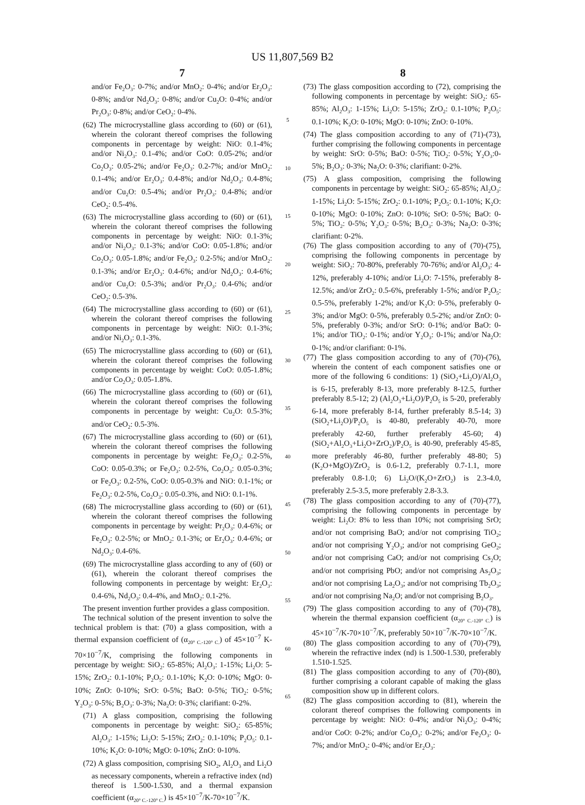US 11,807,569 B2
7 8
and/or Fe<sub>2</sub>O<sub>3</sub>: 0-7%; and/or MnO<sub>2</sub>: 0-4%; and/or Er<sub>2</sub>O<sub>3</sub>: 0-8%; and/or Nd<sub>2</sub>O<sub>3</sub>: 0-8%; and/or Cu<sub>2</sub>O: 0-4%; and/or Pr<sub>2</sub>O<sub>3</sub>: 0-8%; and/or CeO<sub>2</sub>: 0-4%.
(62) The microcrystalline glass according to (60) or (61), wherein the colorant thereof comprises the following components in percentage by weight: NiO: 0.1-4%; and/or Ni<sub>2</sub>O<sub>3</sub>: 0.1-4%; and/or CoO: 0.05-2%; and/or Co<sub>2</sub>O<sub>3</sub>: 0.05-2%; and/or Fe<sub>2</sub>O<sub>3</sub>: 0.2-7%; and/or MnO<sub>2</sub>: 0.1-4%; and/or Er<sub>2</sub>O<sub>3</sub>: 0.4-8%; and/or Nd<sub>2</sub>O<sub>3</sub>: 0.4-8%; and/or Cu<sub>2</sub>O: 0.5-4%; and/or Pr<sub>2</sub>O<sub>3</sub>: 0.4-8%; and/or CeO<sub>2</sub>: 0.5-4%.
(63) The microcrystalline glass according to (60) or (61), wherein the colorant thereof comprises the following components in percentage by weight: NiO: 0.1-3%; and/or Ni<sub>2</sub>O<sub>3</sub>: 0.1-3%; and/or CoO: 0.05-1.8%; and/or Co<sub>2</sub>O<sub>3</sub>: 0.05-1.8%; and/or Fe<sub>2</sub>O<sub>3</sub>: 0.2-5%; and/or MnO<sub>2</sub>: 0.1-3%; and/or Er<sub>2</sub>O<sub>3</sub>: 0.4-6%; and/or Nd<sub>2</sub>O<sub>3</sub>: 0.4-6%; and/or Cu<sub>2</sub>O: 0.5-3%; and/or Pr<sub>2</sub>O<sub>3</sub>: 0.4-6%; and/or CeO<sub>2</sub>: 0.5-3%.
(64) The microcrystalline glass according to (60) or (61), wherein the colorant thereof comprises the following components in percentage by weight: NiO: 0.1-3%; and/or Ni<sub>2</sub>O<sub>3</sub>: 0.1-3%.
(65) The microcrystalline glass according to (60) or (61), wherein the colorant thereof comprises the following components in percentage by weight: CoO: 0.05-1.8%; and/or Co<sub>2</sub>O<sub>3</sub>: 0.05-1.8%.
(66) The microcrystalline glass according to (60) or (61), wherein the colorant thereof comprises the following components in percentage by weight: Cu<sub>2</sub>O: 0.5-3%; and/or CeO<sub>2</sub>: 0.5-3%.
(67) The microcrystalline glass according to (60) or (61), wherein the colorant thereof comprises the following components in percentage by weight: Fe<sub>2</sub>O<sub>3</sub>: 0.2-5%, CoO: 0.05-0.3%; or Fe<sub>2</sub>O<sub>3</sub>: 0.2-5%, Co<sub>2</sub>O<sub>3</sub>: 0.05-0.3%; or Fe<sub>2</sub>O<sub>3</sub>: 0.2-5%, CoO: 0.05-0.3% and NiO: 0.1-1%; or Fe<sub>2</sub>O<sub>3</sub>: 0.2-5%, Co<sub>2</sub>O<sub>3</sub>: 0.05-0.3%, and NiO: 0.1-1%.
(68) The microcrystalline glass according to (60) or (61), wherein the colorant thereof comprises the following components in percentage by weight: Pr<sub>2</sub>O<sub>3</sub>: 0.4-6%; or Fe<sub>2</sub>O<sub>3</sub>: 0.2-5%; or MnO<sub>2</sub>: 0.1-3%; or Er<sub>2</sub>O<sub>3</sub>: 0.4-6%; or Nd<sub>2</sub>O<sub>3</sub>: 0.4-6%.
(69) The microcrystalline glass according to any of (60) or (61), wherein the colorant thereof comprises the following components in percentage by weight: Er<sub>2</sub>O<sub>3</sub>: 0.4-6%, Nd<sub>2</sub>O<sub>3</sub>: 0.4-4%, and MnO<sub>2</sub>: 0.1-2%.
The present invention further provides a glass composition.
The technical solution of the present invention to solve the technical problem is that: (70) a glass composition, with a thermal expansion coefficient of (α<sub>20° C.-120° C.</sub>) of 45×10<sup>−7</sup> K-70×10<sup>−7</sup>/K, comprising the following components in percentage by weight: SiO<sub>2</sub>: 65-85%; Al<sub>2</sub>O<sub>3</sub>: 1-15%; Li<sub>2</sub>O: 5-15%; ZrO<sub>2</sub>: 0.1-10%; P<sub>2</sub>O<sub>5</sub>: 0.1-10%; K<sub>2</sub>O: 0-10%; MgO: 0-10%; ZnO: 0-10%; SrO: 0-5%; BaO: 0-5%; TiO<sub>2</sub>: 0-5%; Y<sub>2</sub>O<sub>3</sub>: 0-5%; B<sub>2</sub>O<sub>3</sub>: 0-3%; Na<sub>2</sub>O: 0-3%; clarifiant: 0-2%.
(71) A glass composition, comprising the following components in percentage by weight: SiO<sub>2</sub>: 65-85%; Al<sub>2</sub>O<sub>3</sub>: 1-15%; Li<sub>2</sub>O: 5-15%; ZrO<sub>2</sub>: 0.1-10%; P<sub>2</sub>O<sub>5</sub>: 0.1-10%; K<sub>2</sub>O: 0-10%; MgO: 0-10%; ZnO: 0-10%.
(72) A glass composition, comprising SiO<sub>2</sub>, Al<sub>2</sub>O<sub>3</sub> and Li<sub>2</sub>O as necessary components, wherein a refractive index (nd) thereof is 1.500-1.530, and a thermal expansion coefficient (α<sub>20° C.-120° C.</sub>) is 45×10<sup>−7</sup>/K-70×10<sup>−7</sup>/K.
5
10
15
20
25
30
35
40
45
50
55
60
65
(73) The glass composition according to (72), comprising the following components in percentage by weight: SiO<sub>2</sub>: 65-85%; Al<sub>2</sub>O<sub>3</sub>: 1-15%; Li<sub>2</sub>O: 5-15%; ZrO<sub>2</sub>: 0.1-10%; P<sub>2</sub>O<sub>5</sub>: 0.1-10%; K<sub>2</sub>O: 0-10%; MgO: 0-10%; ZnO: 0-10%.
(74) The glass composition according to any of (71)-(73), further comprising the following components in percentage by weight: SrO: 0-5%; BaO: 0-5%; TiO<sub>2</sub>: 0-5%; Y<sub>2</sub>O<sub>3</sub>:0-5%; B<sub>2</sub>O<sub>3</sub>: 0-3%; Na<sub>2</sub>O: 0-3%; clarifiant: 0-2%.
(75) A glass composition, comprising the following components in percentage by weight: SiO<sub>2</sub>: 65-85%; Al<sub>2</sub>O<sub>3</sub>: 1-15%; Li<sub>2</sub>O: 5-15%; ZrO<sub>2</sub>: 0.1-10%; P<sub>2</sub>O<sub>5</sub>: 0.1-10%; K<sub>2</sub>O: 0-10%; MgO: 0-10%; ZnO: 0-10%; SrO: 0-5%; BaO: 0-5%; TiO<sub>2</sub>: 0-5%; Y<sub>2</sub>O<sub>3</sub>: 0-5%; B<sub>2</sub>O<sub>3</sub>: 0-3%; Na<sub>2</sub>O: 0-3%; clarifiant: 0-2%.
(76) The glass composition according to any of (70)-(75), comprising the following components in percentage by weight: SiO<sub>2</sub>: 70-80%, preferably 70-76%; and/or Al<sub>2</sub>O<sub>3</sub>: 4-12%, preferably 4-10%; and/or Li<sub>2</sub>O: 7-15%, preferably 8-12.5%; and/or ZrO<sub>2</sub>: 0.5-6%, preferably 1-5%; and/or P<sub>2</sub>O<sub>5</sub>: 0.5-5%, preferably 1-2%; and/or K<sub>2</sub>O: 0-5%, preferably 0-3%; and/or MgO: 0-5%, preferably 0.5-2%; and/or ZnO: 0-5%, preferably 0-3%; and/or SrO: 0-1%; and/or BaO: 0-1%; and/or TiO<sub>2</sub>: 0-1%; and/or Y<sub>2</sub>O<sub>3</sub>: 0-1%; and/or Na<sub>2</sub>O: 0-1%; and/or clarifiant: 0-1%.
(77) The glass composition according to any of (70)-(76), wherein the content of each component satisfies one or more of the following 6 conditions: 1) (SiO<sub>2</sub>+Li<sub>2</sub>O)/Al<sub>2</sub>O<sub>3</sub> is 6-15, preferably 8-13, more preferably 8-12.5, further preferably 8.5-12; 2) (Al<sub>2</sub>O<sub>3</sub>+Li<sub>2</sub>O)/P<sub>2</sub>O<sub>5</sub> is 5-20, preferably 6-14, more preferably 8-14, further preferably 8.5-14; 3) (SiO<sub>2</sub>+Li<sub>2</sub>O)/P<sub>2</sub>O<sub>5</sub> is 40-80, preferably 40-70, more preferably 42-60, further preferably 45-60; 4) (SiO<sub>2</sub>+Al<sub>2</sub>O<sub>3</sub>+Li<sub>2</sub>O+ZrO<sub>2</sub>)/P<sub>2</sub>O<sub>5</sub> is 40-90, preferably 45-85, more preferably 46-80, further preferably 48-80; 5) (K<sub>2</sub>O+MgO)/ZrO<sub>2</sub> is 0.6-1.2, preferably 0.7-1.1, more preferably 0.8-1.0; 6) Li<sub>2</sub>O/(K<sub>2</sub>O+ZrO<sub>2</sub>) is 2.3-4.0, preferably 2.5-3.5, more preferably 2.8-3.3.
(78) The glass composition according to any of (70)-(77), comprising the following components in percentage by weight: Li<sub>2</sub>O: 8% to less than 10%; not comprising SrO; and/or not comprising BaO; and/or not comprising TiO<sub>2</sub>; and/or not comprising Y<sub>2</sub>O<sub>3</sub>; and/or not comprising GeO<sub>2</sub>; and/or not comprising CaO; and/or not comprising Cs<sub>2</sub>O; and/or not comprising PbO; and/or not comprising As<sub>2</sub>O<sub>3</sub>; and/or not comprising La<sub>2</sub>O<sub>3</sub>; and/or not comprising Tb<sub>2</sub>O<sub>3</sub>; and/or not comprising Na<sub>2</sub>O; and/or not comprising B<sub>2</sub>O<sub>3</sub>.
(79) The glass composition according to any of (70)-(78), wherein the thermal expansion coefficient (α<sub>20° C.-120° C.</sub>) is 45×10<sup>−7</sup>/K-70×10<sup>−7</sup>/K, preferably 50×10<sup>−7</sup>/K-70×10<sup>−7</sup>/K.
(80) The glass composition according to any of (70)-(79), wherein the refractive index (nd) is 1.500-1.530, preferably 1.510-1.525.
(81) The glass composition according to any of (70)-(80), further comprising a colorant capable of making the glass composition show up in different colors.
(82) The glass composition according to (81), wherein the colorant thereof comprises the following components in percentage by weight: NiO: 0-4%; and/or Ni<sub>2</sub>O<sub>3</sub>: 0-4%; and/or CoO: 0-2%; and/or Co<sub>2</sub>O<sub>3</sub>: 0-2%; and/or Fe<sub>2</sub>O<sub>3</sub>: 0-7%; and/or MnO<sub>2</sub>: 0-4%; and/or Er<sub>2</sub>O<sub>3</sub>: